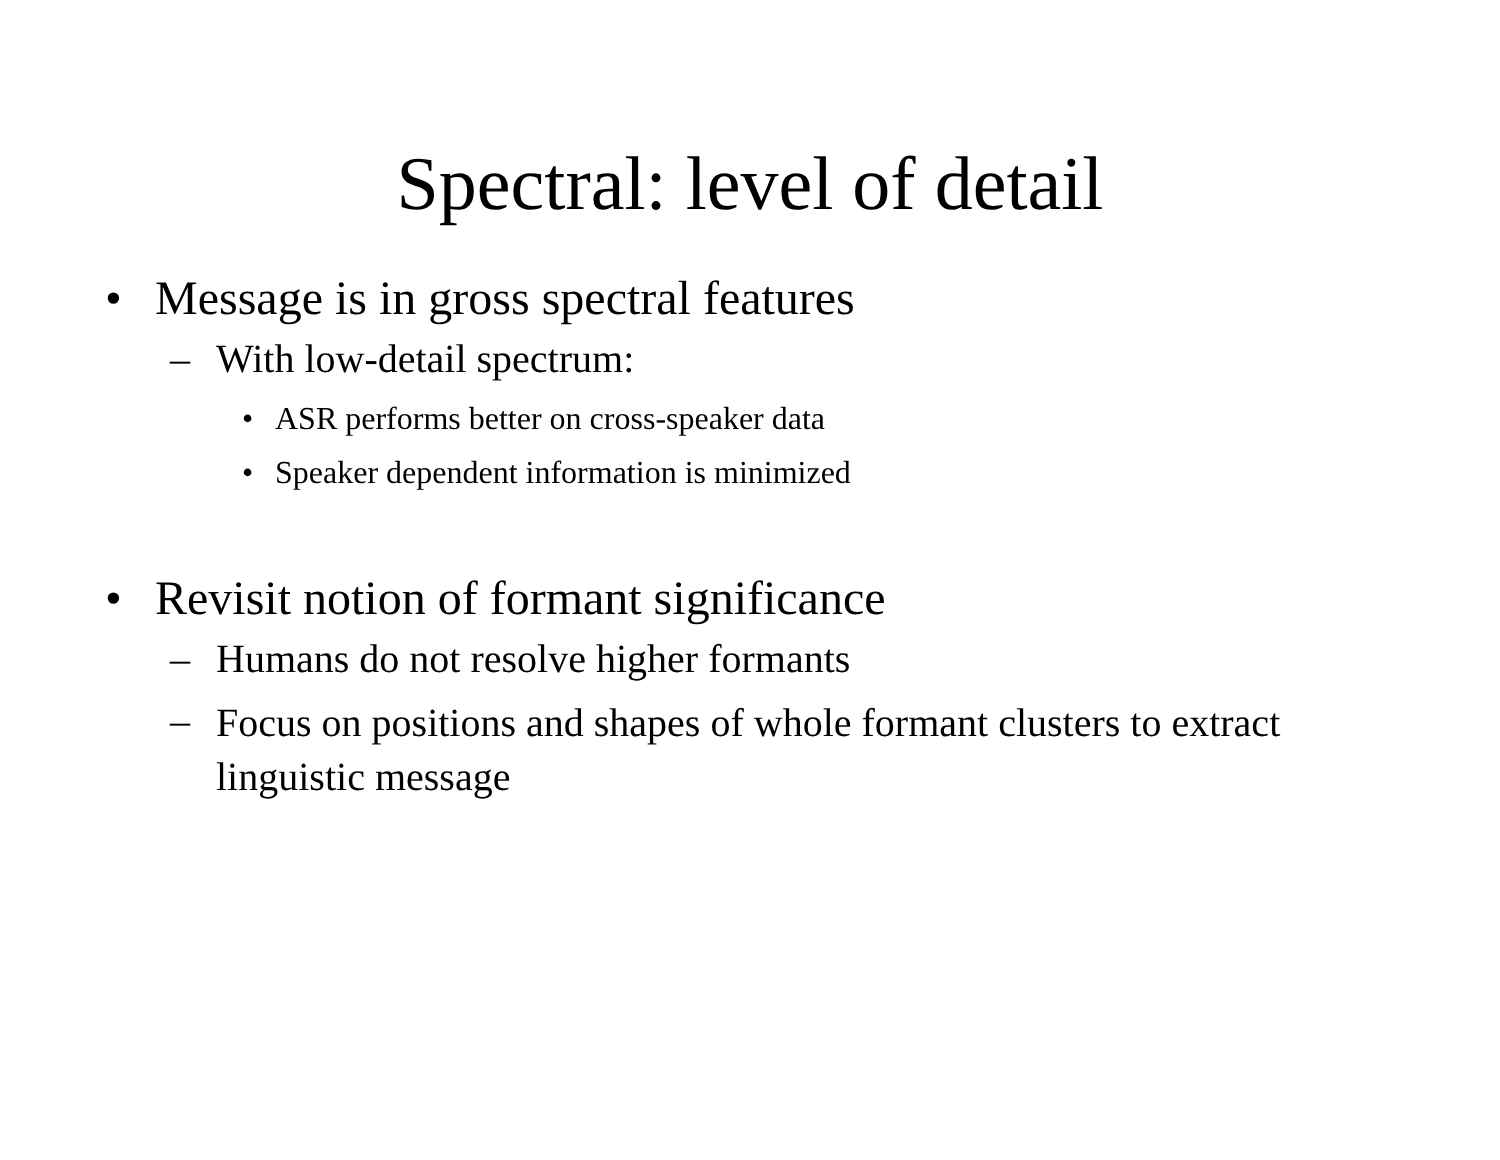Spectral: level of detail
• Message is in gross spectral features
– With low-detail spectrum:
• ASR performs better on cross-speaker data
• Speaker dependent information is minimized
• Revisit notion of formant significance
– Humans do not resolve higher formants
– Focus on positions and shapes of whole formant clusters to extract linguistic message